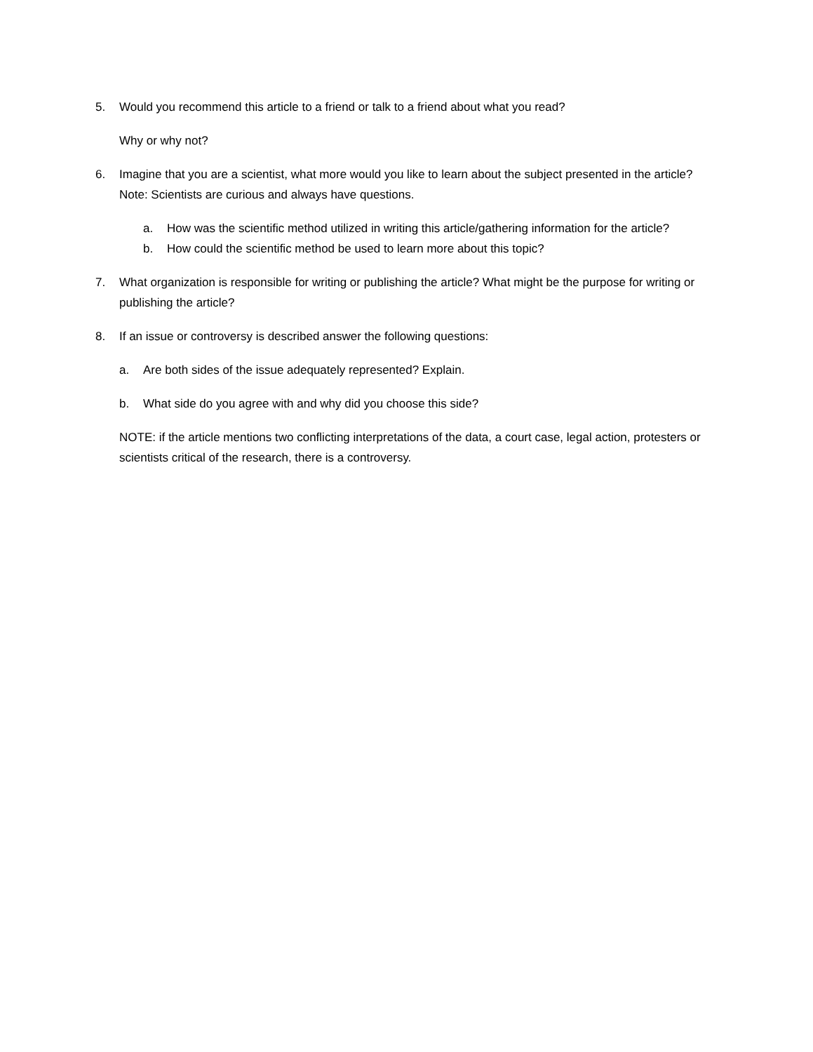5. Would you recommend this article to a friend or talk to a friend about what you read?
Why or why not?
6. Imagine that you are a scientist, what more would you like to learn about the subject presented in the article? Note: Scientists are curious and always have questions.
a. How was the scientific method utilized in writing this article/gathering information for the article?
b. How could the scientific method be used to learn more about this topic?
7. What organization is responsible for writing or publishing the article? What might be the purpose for writing or publishing the article?
8. If an issue or controversy is described answer the following questions:
a. Are both sides of the issue adequately represented? Explain.
b. What side do you agree with and why did you choose this side?
NOTE: if the article mentions two conflicting interpretations of the data, a court case, legal action, protesters or scientists critical of the research, there is a controversy.